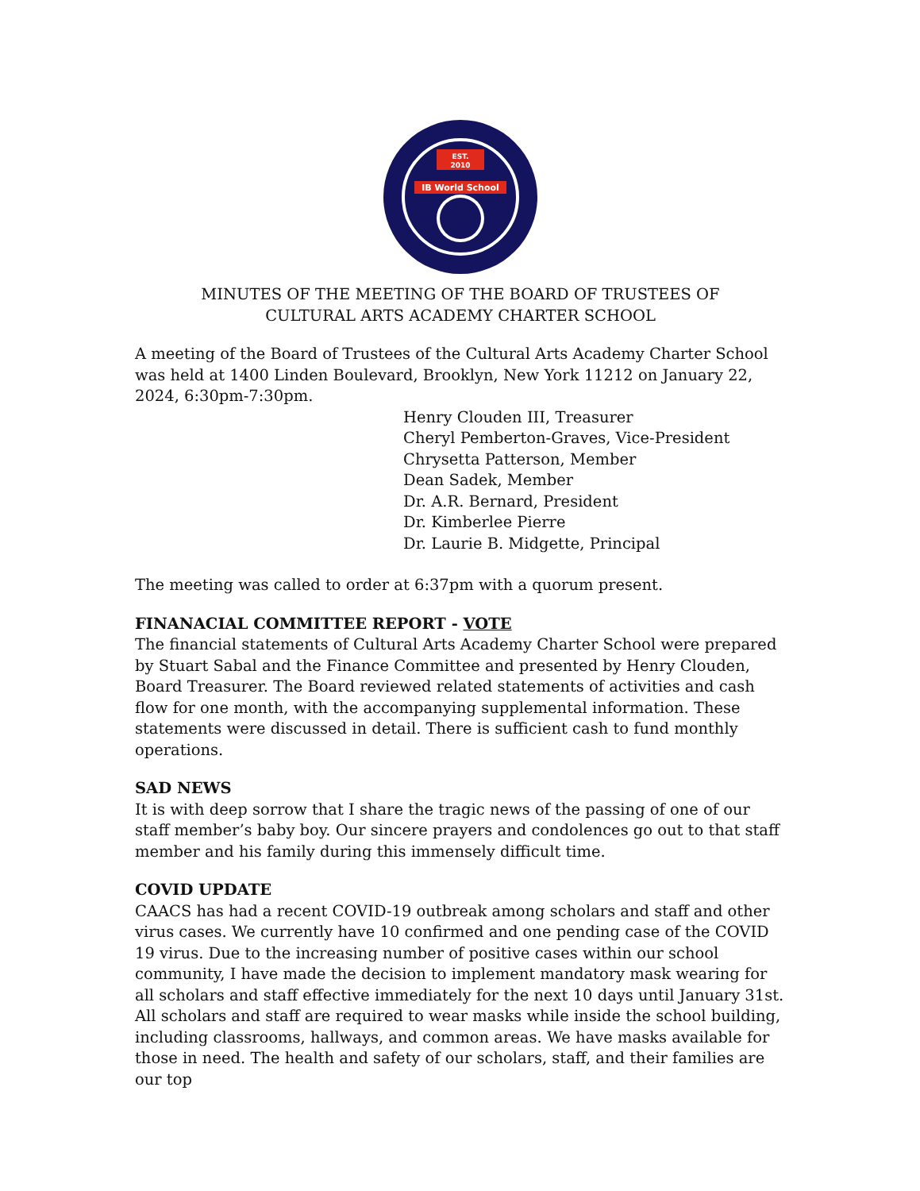EST.
2010
IB World School
MINUTES OF THE MEETING OF THE BOARD OF TRUSTEES OF
CULTURAL ARTS ACADEMY CHARTER SCHOOL
A meeting of the Board of Trustees of the Cultural Arts Academy Charter School was held at 1400 Linden Boulevard, Brooklyn, New York 11212 on January 22, 2024, 6:30pm-7:30pm.
Henry Clouden III, Treasurer
Cheryl Pemberton-Graves, Vice-President
Chrysetta Patterson, Member
Dean Sadek, Member
Dr. A.R. Bernard, President
Dr. Kimberlee Pierre
Dr. Laurie B. Midgette, Principal
The meeting was called to order at 6:37pm with a quorum present.
FINANACIAL COMMITTEE REPORT - VOTE
The financial statements of Cultural Arts Academy Charter School were prepared by Stuart Sabal and the Finance Committee and presented by Henry Clouden, Board Treasurer. The Board reviewed related statements of activities and cash flow for one month, with the accompanying supplemental information. These statements were discussed in detail. There is sufficient cash to fund monthly operations.
SAD NEWS
It is with deep sorrow that I share the tragic news of the passing of one of our staff member’s baby boy. Our sincere prayers and condolences go out to that staff member and his family during this immensely difficult time.
COVID UPDATE
CAACS has had a recent COVID-19 outbreak among scholars and staff and other virus cases. We currently have 10 confirmed and one pending case of the COVID 19 virus. Due to the increasing number of positive cases within our school community, I have made the decision to implement mandatory mask wearing for all scholars and staff effective immediately for the next 10 days until January 31st. All scholars and staff are required to wear masks while inside the school building, including classrooms, hallways, and common areas. We have masks available for those in need. The health and safety of our scholars, staff, and their families are our top